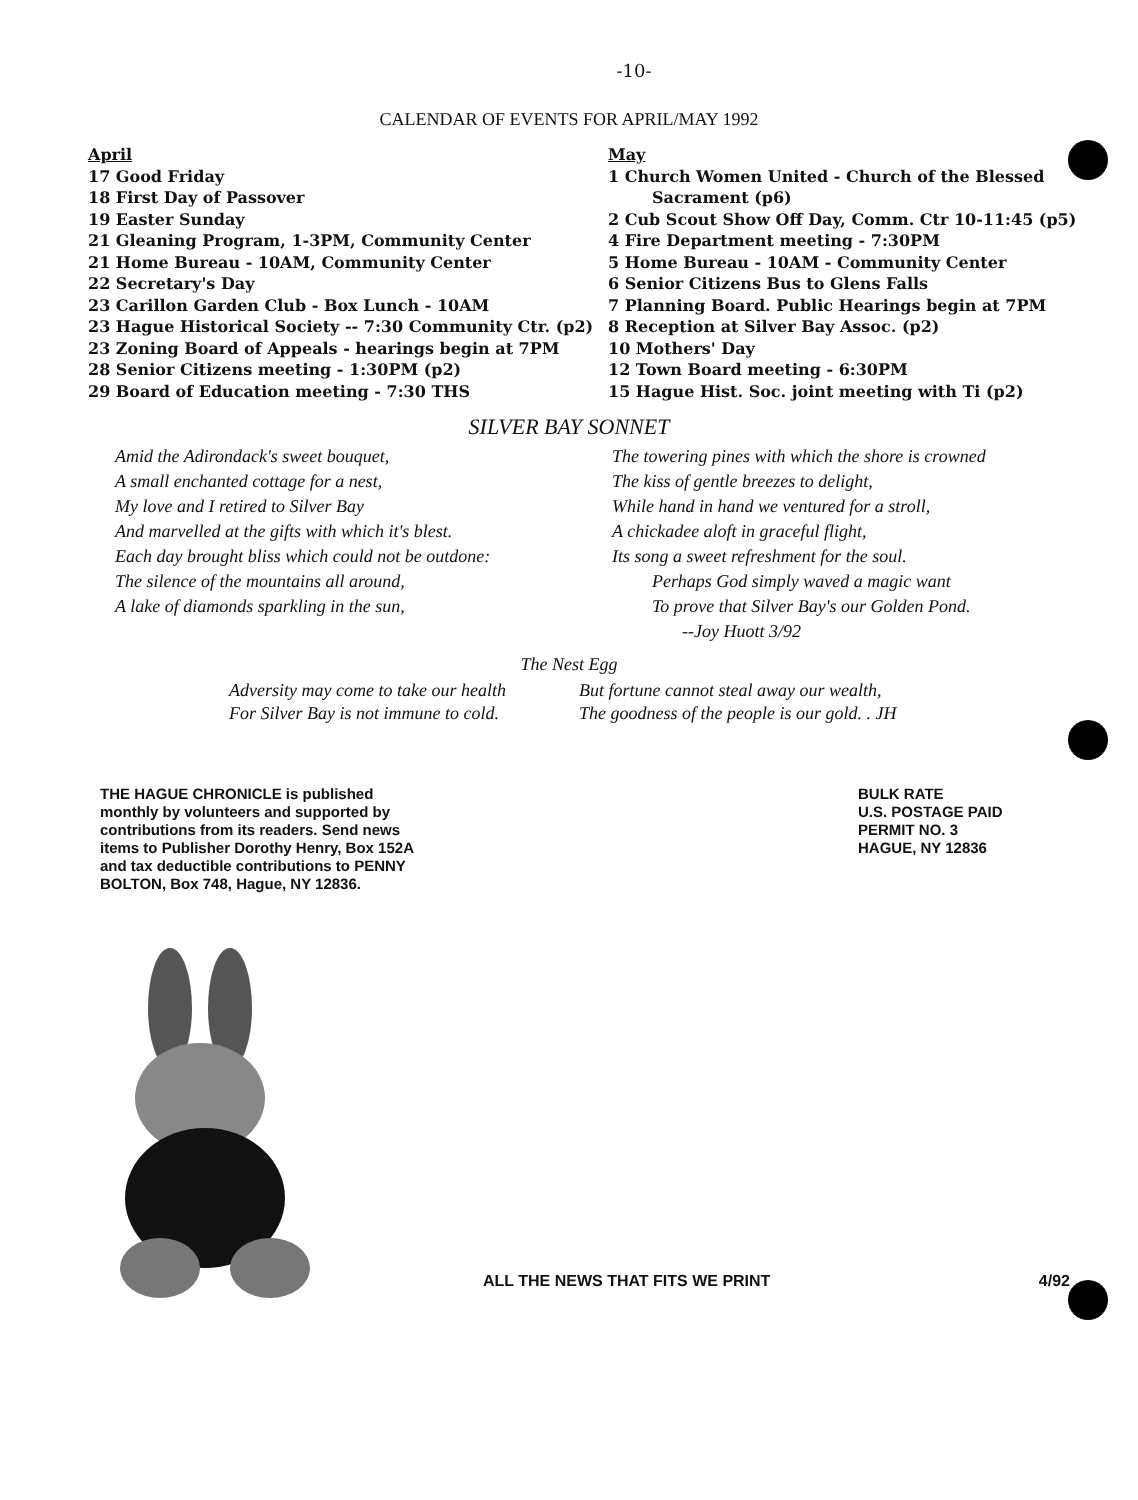-10-
CALENDAR OF EVENTS FOR APRIL/MAY 1992
April
17 Good Friday
18 First Day of Passover
19 Easter Sunday
21 Gleaning Program, 1-3PM, Community Center
21 Home Bureau - 10AM, Community Center
22 Secretary's Day
23 Carillon Garden Club - Box Lunch - 10AM
23 Hague Historical Society -- 7:30 Community Ctr. (p2)
23 Zoning Board of Appeals - hearings begin at 7PM
28 Senior Citizens meeting - 1:30PM (p2)
29 Board of Education meeting - 7:30 THS
May
1 Church Women United - Church of the Blessed
Sacrament (p6)
2 Cub Scout Show Off Day, Comm. Ctr 10-11:45 (p5)
4 Fire Department meeting - 7:30PM
5 Home Bureau - 10AM - Community Center
6 Senior Citizens Bus to Glens Falls
7 Planning Board. Public Hearings begin at 7PM
8 Reception at Silver Bay Assoc. (p2)
10 Mothers' Day
12 Town Board meeting - 6:30PM
15 Hague Hist. Soc. joint meeting with Ti (p2)
SILVER BAY SONNET
Amid the Adirondack's sweet bouquet,
A small enchanted cottage for a nest,
My love and I retired to Silver Bay
And marvelled at the gifts with which it's blest.
Each day brought bliss which could not be outdone:
The silence of the mountains all around,
A lake of diamonds sparkling in the sun,
The towering pines with which the shore is crowned
The kiss of gentle breezes to delight,
While hand in hand we ventured for a stroll,
A chickadee aloft in graceful flight,
Its song a sweet refreshment for the soul.
Perhaps God simply waved a magic want
To prove that Silver Bay's our Golden Pond.
--Joy Huott 3/92
The Nest Egg
Adversity may come to take our health
For Silver Bay is not immune to cold.
But fortune cannot steal away our wealth,
The goodness of the people is our gold. . JH
THE HAGUE CHRONICLE is published monthly by volunteers and supported by contributions from its readers. Send news items to Publisher Dorothy Henry, Box 152A and tax deductible contributions to PENNY BOLTON, Box 748, Hague, NY 12836.
BULK RATE
U.S. POSTAGE PAID
PERMIT NO. 3
HAGUE, NY 12836
ALL THE NEWS THAT FITS WE PRINT 4/92